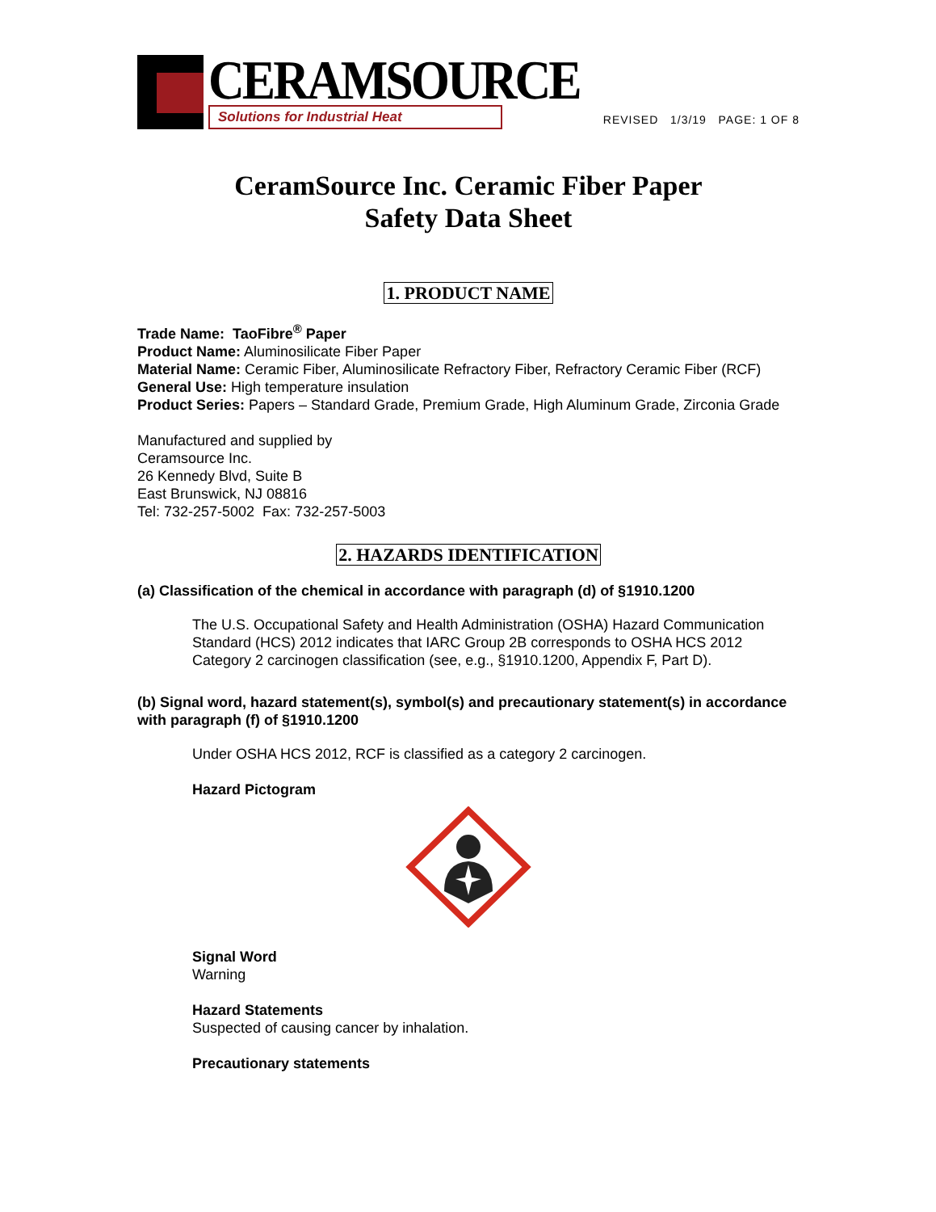CERAMSOURCE
Solutions for Industrial Heat
REVISED 1/3/19 PAGE: 1 OF 8
CeramSource Inc. Ceramic Fiber Paper
Safety Data Sheet
1. PRODUCT NAME
Trade Name: TaoFibre<sup>®</sup> Paper
Product Name: Aluminosilicate Fiber Paper
Material Name: Ceramic Fiber, Aluminosilicate Refractory Fiber, Refractory Ceramic Fiber (RCF)
General Use: High temperature insulation
Product Series: Papers – Standard Grade, Premium Grade, High Aluminum Grade, Zirconia Grade
Manufactured and supplied by
Ceramsource Inc.
26 Kennedy Blvd, Suite B
East Brunswick, NJ 08816
Tel: 732-257-5002 Fax: 732-257-5003
2. HAZARDS IDENTIFICATION
(a) Classification of the chemical in accordance with paragraph (d) of §1910.1200
The U.S. Occupational Safety and Health Administration (OSHA) Hazard Communication Standard (HCS) 2012 indicates that IARC Group 2B corresponds to OSHA HCS 2012 Category 2 carcinogen classification (see, e.g., §1910.1200, Appendix F, Part D).
(b) Signal word, hazard statement(s), symbol(s) and precautionary statement(s) in accordance with paragraph (f) of §1910.1200
Under OSHA HCS 2012, RCF is classified as a category 2 carcinogen.
Hazard Pictogram
Signal Word
Warning
Hazard Statements
Suspected of causing cancer by inhalation.
Precautionary statements